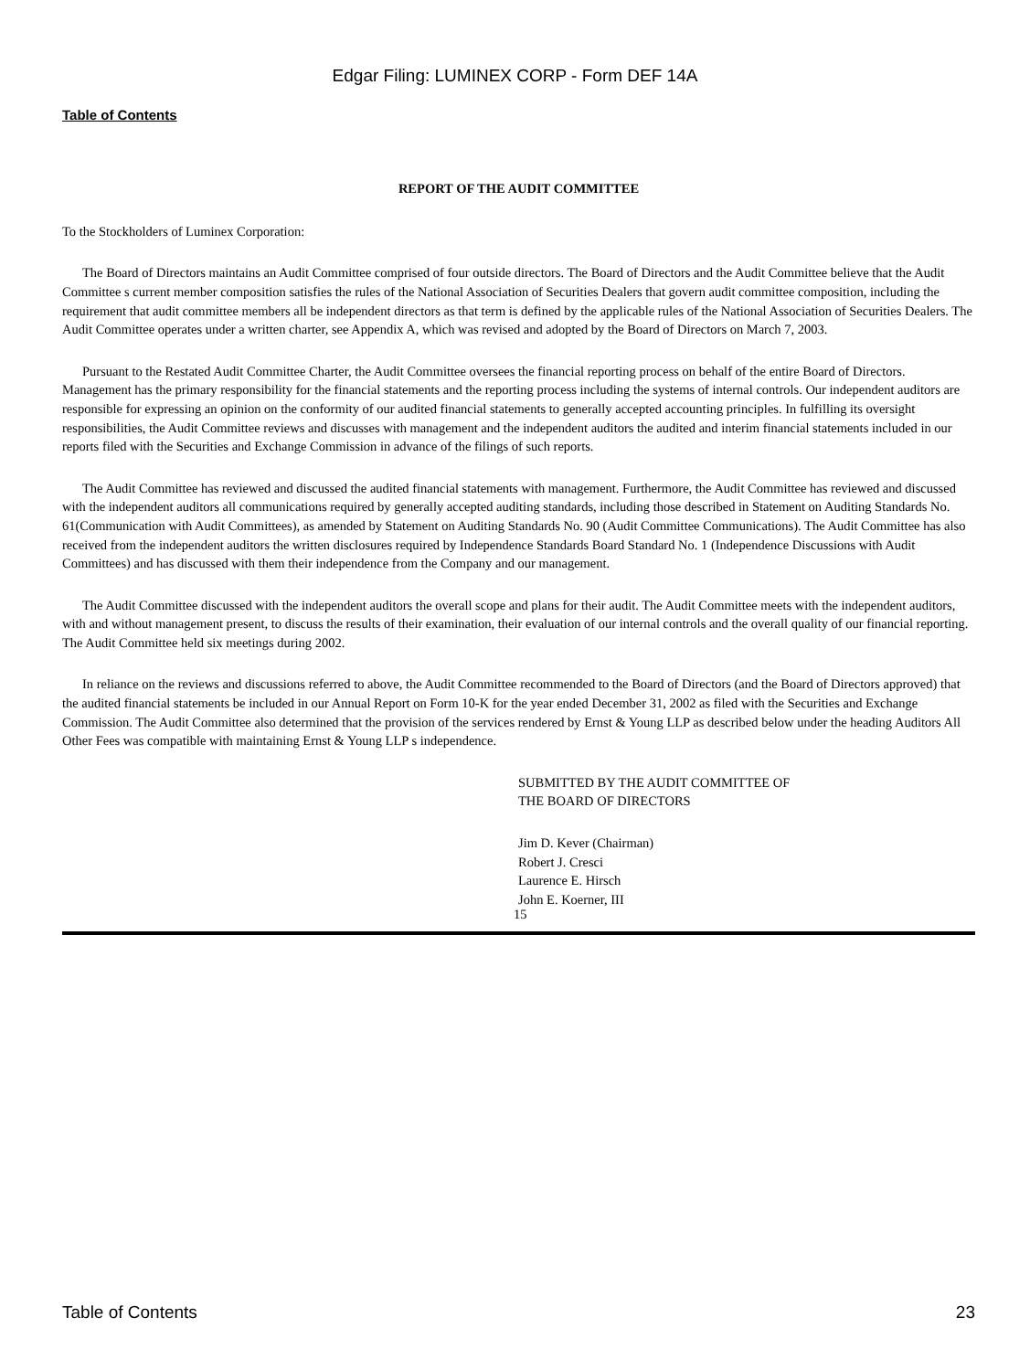Edgar Filing: LUMINEX CORP - Form DEF 14A
Table of Contents
REPORT OF THE AUDIT COMMITTEE
To the Stockholders of Luminex Corporation:
The Board of Directors maintains an Audit Committee comprised of four outside directors. The Board of Directors and the Audit Committee believe that the Audit Committee s current member composition satisfies the rules of the National Association of Securities Dealers that govern audit committee composition, including the requirement that audit committee members all be independent directors as that term is defined by the applicable rules of the National Association of Securities Dealers. The Audit Committee operates under a written charter, see Appendix A, which was revised and adopted by the Board of Directors on March 7, 2003.
Pursuant to the Restated Audit Committee Charter, the Audit Committee oversees the financial reporting process on behalf of the entire Board of Directors. Management has the primary responsibility for the financial statements and the reporting process including the systems of internal controls. Our independent auditors are responsible for expressing an opinion on the conformity of our audited financial statements to generally accepted accounting principles. In fulfilling its oversight responsibilities, the Audit Committee reviews and discusses with management and the independent auditors the audited and interim financial statements included in our reports filed with the Securities and Exchange Commission in advance of the filings of such reports.
The Audit Committee has reviewed and discussed the audited financial statements with management. Furthermore, the Audit Committee has reviewed and discussed with the independent auditors all communications required by generally accepted auditing standards, including those described in Statement on Auditing Standards No. 61(Communication with Audit Committees), as amended by Statement on Auditing Standards No. 90 (Audit Committee Communications). The Audit Committee has also received from the independent auditors the written disclosures required by Independence Standards Board Standard No. 1 (Independence Discussions with Audit Committees) and has discussed with them their independence from the Company and our management.
The Audit Committee discussed with the independent auditors the overall scope and plans for their audit. The Audit Committee meets with the independent auditors, with and without management present, to discuss the results of their examination, their evaluation of our internal controls and the overall quality of our financial reporting. The Audit Committee held six meetings during 2002.
In reliance on the reviews and discussions referred to above, the Audit Committee recommended to the Board of Directors (and the Board of Directors approved) that the audited financial statements be included in our Annual Report on Form 10-K for the year ended December 31, 2002 as filed with the Securities and Exchange Commission. The Audit Committee also determined that the provision of the services rendered by Ernst & Young LLP as described below under the heading Auditors All Other Fees was compatible with maintaining Ernst & Young LLP s independence.
SUBMITTED BY THE AUDIT COMMITTEE OF
THE BOARD OF DIRECTORS
Jim D. Kever (Chairman)
Robert J. Cresci
Laurence E. Hirsch
John E. Koerner, III
15
Table of Contents 23